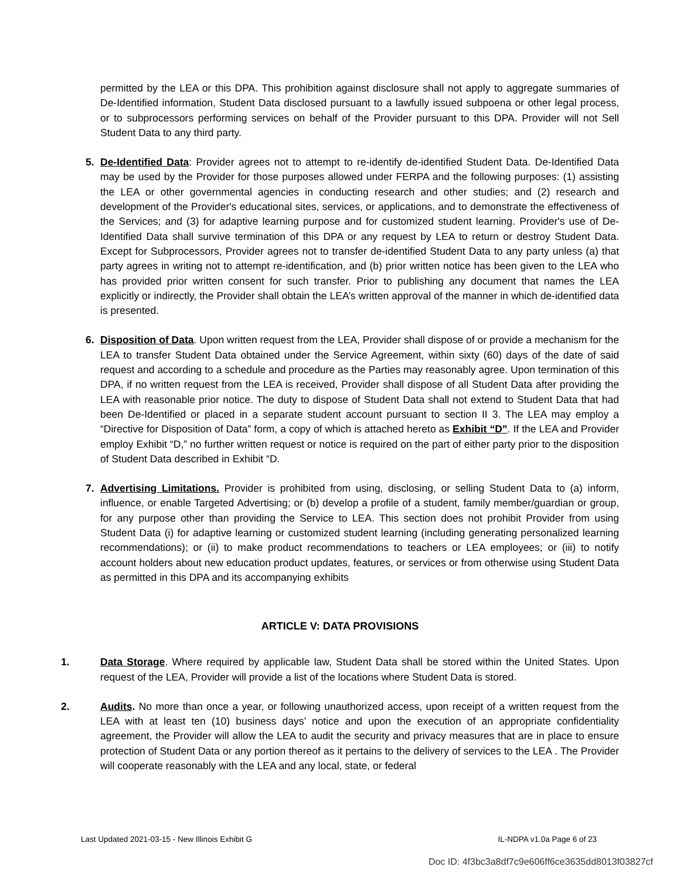permitted by the LEA or this DPA. This prohibition against disclosure shall not apply to aggregate summaries of De-Identified information, Student Data disclosed pursuant to a lawfully issued subpoena or other legal process, or to subprocessors performing services on behalf of the Provider pursuant to this DPA. Provider will not Sell Student Data to any third party.
5. De-Identified Data: Provider agrees not to attempt to re-identify de-identified Student Data. De-Identified Data may be used by the Provider for those purposes allowed under FERPA and the following purposes: (1) assisting the LEA or other governmental agencies in conducting research and other studies; and (2) research and development of the Provider's educational sites, services, or applications, and to demonstrate the effectiveness of the Services; and (3) for adaptive learning purpose and for customized student learning. Provider's use of De-Identified Data shall survive termination of this DPA or any request by LEA to return or destroy Student Data. Except for Subprocessors, Provider agrees not to transfer de-identified Student Data to any party unless (a) that party agrees in writing not to attempt re-identification, and (b) prior written notice has been given to the LEA who has provided prior written consent for such transfer. Prior to publishing any document that names the LEA explicitly or indirectly, the Provider shall obtain the LEA’s written approval of the manner in which de-identified data is presented.
6. Disposition of Data. Upon written request from the LEA, Provider shall dispose of or provide a mechanism for the LEA to transfer Student Data obtained under the Service Agreement, within sixty (60) days of the date of said request and according to a schedule and procedure as the Parties may reasonably agree. Upon termination of this DPA, if no written request from the LEA is received, Provider shall dispose of all Student Data after providing the LEA with reasonable prior notice. The duty to dispose of Student Data shall not extend to Student Data that had been De-Identified or placed in a separate student account pursuant to section II 3. The LEA may employ a “Directive for Disposition of Data” form, a copy of which is attached hereto as Exhibit “D”. If the LEA and Provider employ Exhibit “D,” no further written request or notice is required on the part of either party prior to the disposition of Student Data described in Exhibit “D.
7. Advertising Limitations. Provider is prohibited from using, disclosing, or selling Student Data to (a) inform, influence, or enable Targeted Advertising; or (b) develop a profile of a student, family member/guardian or group, for any purpose other than providing the Service to LEA. This section does not prohibit Provider from using Student Data (i) for adaptive learning or customized student learning (including generating personalized learning recommendations); or (ii) to make product recommendations to teachers or LEA employees; or (iii) to notify account holders about new education product updates, features, or services or from otherwise using Student Data as permitted in this DPA and its accompanying exhibits
ARTICLE V: DATA PROVISIONS
1. Data Storage. Where required by applicable law, Student Data shall be stored within the United States. Upon request of the LEA, Provider will provide a list of the locations where Student Data is stored.
2. Audits. No more than once a year, or following unauthorized access, upon receipt of a written request from the LEA with at least ten (10) business days’ notice and upon the execution of an appropriate confidentiality agreement, the Provider will allow the LEA to audit the security and privacy measures that are in place to ensure protection of Student Data or any portion thereof as it pertains to the delivery of services to the LEA . The Provider will cooperate reasonably with the LEA and any local, state, or federal
Last Updated 2021-03-15 - New Illinois Exhibit G IL-NDPA v1.0a Page 6 of 23
Doc ID: 4f3bc3a8df7c9e606ff6ce3635dd8013f03827cf